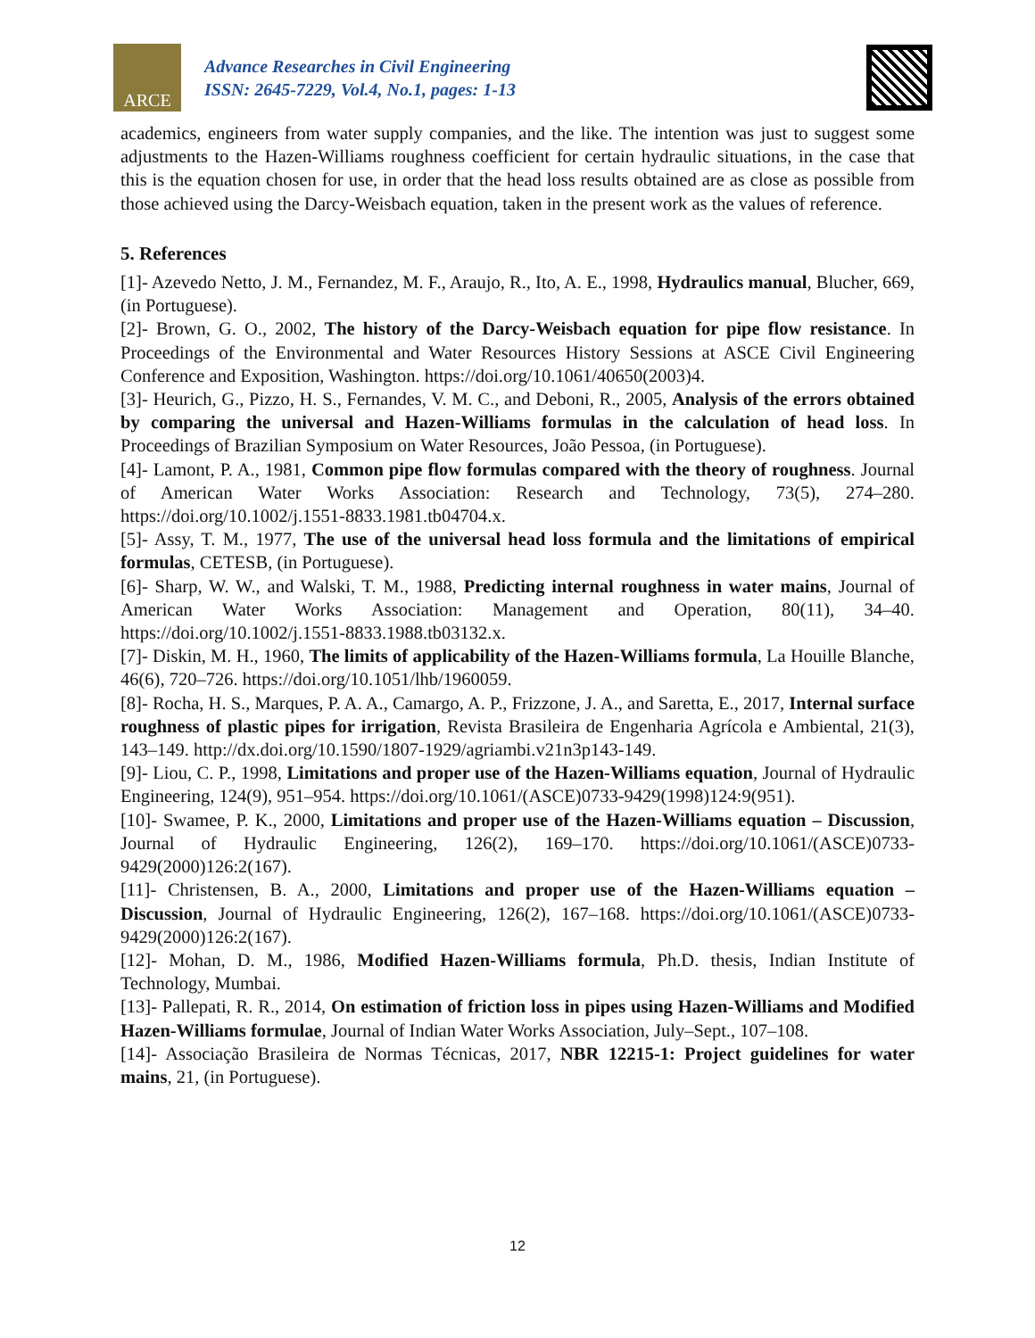ARCE
Advance Researches in Civil Engineering
ISSN: 2645-7229, Vol.4, No.1, pages: 1-13
academics, engineers from water supply companies, and the like. The intention was just to suggest some adjustments to the Hazen-Williams roughness coefficient for certain hydraulic situations, in the case that this is the equation chosen for use, in order that the head loss results obtained are as close as possible from those achieved using the Darcy-Weisbach equation, taken in the present work as the values of reference.
5. References
[1]- Azevedo Netto, J. M., Fernandez, M. F., Araujo, R., Ito, A. E., 1998, Hydraulics manual, Blucher, 669, (in Portuguese).
[2]- Brown, G. O., 2002, The history of the Darcy-Weisbach equation for pipe flow resistance. In Proceedings of the Environmental and Water Resources History Sessions at ASCE Civil Engineering Conference and Exposition, Washington. https://doi.org/10.1061/40650(2003)4.
[3]- Heurich, G., Pizzo, H. S., Fernandes, V. M. C., and Deboni, R., 2005, Analysis of the errors obtained by comparing the universal and Hazen-Williams formulas in the calculation of head loss. In Proceedings of Brazilian Symposium on Water Resources, João Pessoa, (in Portuguese).
[4]- Lamont, P. A., 1981, Common pipe flow formulas compared with the theory of roughness. Journal of American Water Works Association: Research and Technology, 73(5), 274–280. https://doi.org/10.1002/j.1551-8833.1981.tb04704.x.
[5]- Assy, T. M., 1977, The use of the universal head loss formula and the limitations of empirical formulas, CETESB, (in Portuguese).
[6]- Sharp, W. W., and Walski, T. M., 1988, Predicting internal roughness in water mains, Journal of American Water Works Association: Management and Operation, 80(11), 34–40. https://doi.org/10.1002/j.1551-8833.1988.tb03132.x.
[7]- Diskin, M. H., 1960, The limits of applicability of the Hazen-Williams formula, La Houille Blanche, 46(6), 720–726. https://doi.org/10.1051/lhb/1960059.
[8]- Rocha, H. S., Marques, P. A. A., Camargo, A. P., Frizzone, J. A., and Saretta, E., 2017, Internal surface roughness of plastic pipes for irrigation, Revista Brasileira de Engenharia Agrícola e Ambiental, 21(3), 143–149. http://dx.doi.org/10.1590/1807-1929/agriambi.v21n3p143-149.
[9]- Liou, C. P., 1998, Limitations and proper use of the Hazen-Williams equation, Journal of Hydraulic Engineering, 124(9), 951–954. https://doi.org/10.1061/(ASCE)0733-9429(1998)124:9(951).
[10]- Swamee, P. K., 2000, Limitations and proper use of the Hazen-Williams equation – Discussion, Journal of Hydraulic Engineering, 126(2), 169–170. https://doi.org/10.1061/(ASCE)0733-9429(2000)126:2(167).
[11]- Christensen, B. A., 2000, Limitations and proper use of the Hazen-Williams equation – Discussion, Journal of Hydraulic Engineering, 126(2), 167–168. https://doi.org/10.1061/(ASCE)0733-9429(2000)126:2(167).
[12]- Mohan, D. M., 1986, Modified Hazen-Williams formula, Ph.D. thesis, Indian Institute of Technology, Mumbai.
[13]- Pallepati, R. R., 2014, On estimation of friction loss in pipes using Hazen-Williams and Modified Hazen-Williams formulae, Journal of Indian Water Works Association, July–Sept., 107–108.
[14]- Associação Brasileira de Normas Técnicas, 2017, NBR 12215-1: Project guidelines for water mains, 21, (in Portuguese).
12